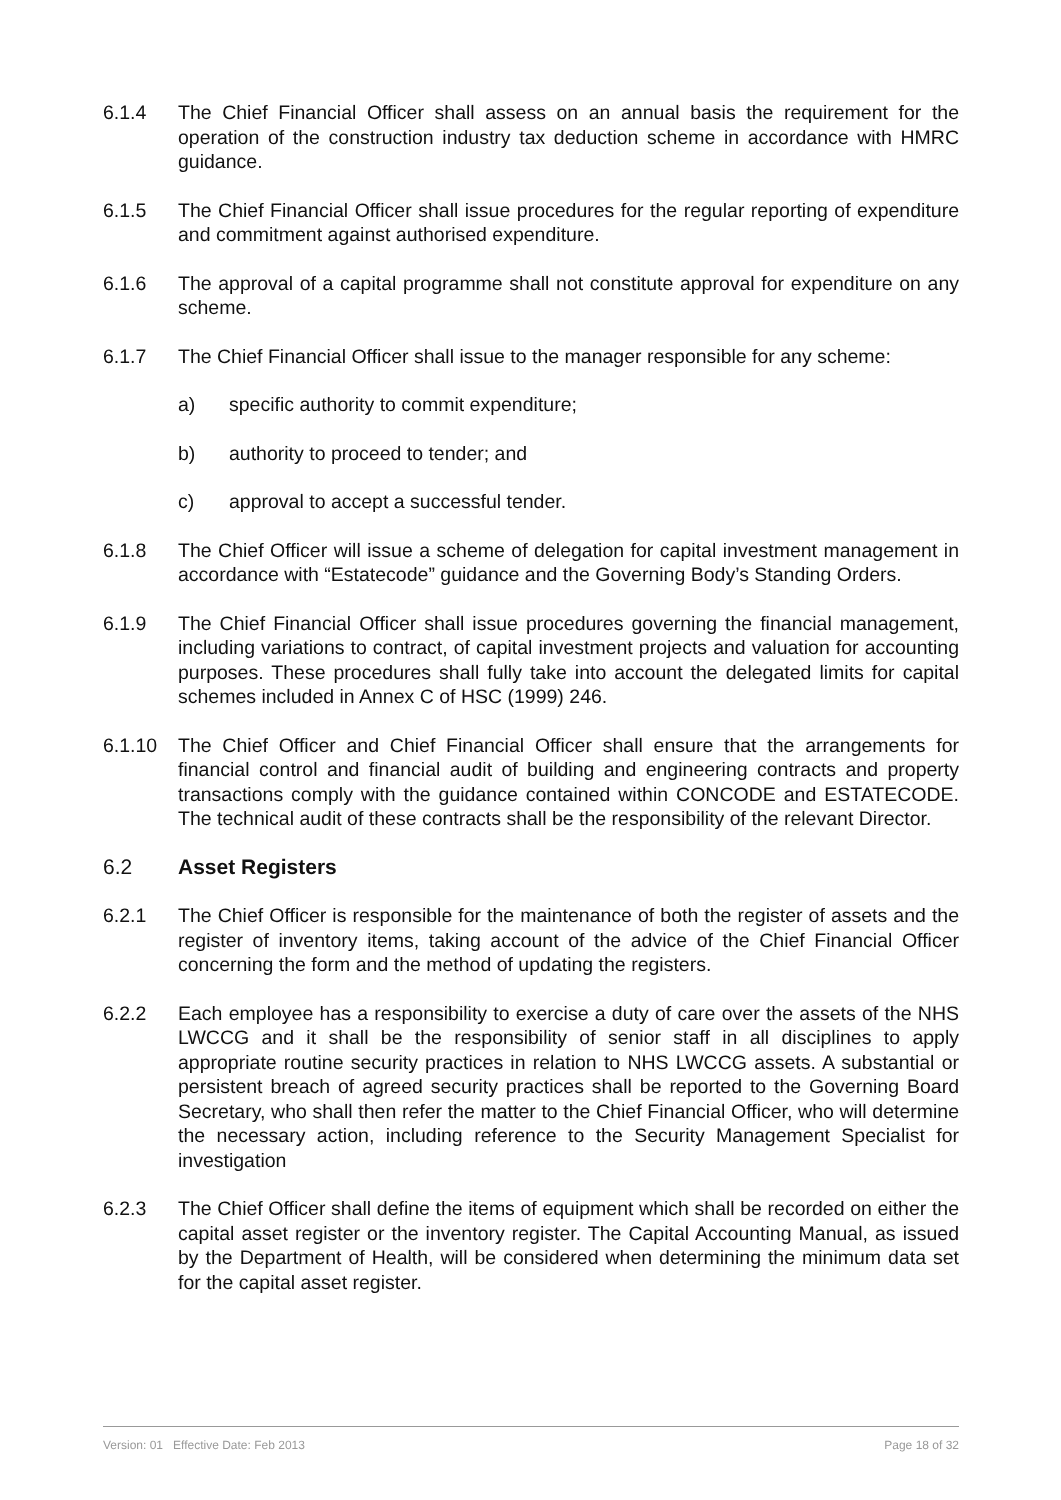6.1.4 The Chief Financial Officer shall assess on an annual basis the requirement for the operation of the construction industry tax deduction scheme in accordance with HMRC guidance.
6.1.5 The Chief Financial Officer shall issue procedures for the regular reporting of expenditure and commitment against authorised expenditure.
6.1.6 The approval of a capital programme shall not constitute approval for expenditure on any scheme.
6.1.7 The Chief Financial Officer shall issue to the manager responsible for any scheme:
a) specific authority to commit expenditure;
b) authority to proceed to tender; and
c) approval to accept a successful tender.
6.1.8 The Chief Officer will issue a scheme of delegation for capital investment management in accordance with “Estatecode” guidance and the Governing Body’s Standing Orders.
6.1.9 The Chief Financial Officer shall issue procedures governing the financial management, including variations to contract, of capital investment projects and valuation for accounting purposes. These procedures shall fully take into account the delegated limits for capital schemes included in Annex C of HSC (1999) 246.
6.1.10 The Chief Officer and Chief Financial Officer shall ensure that the arrangements for financial control and financial audit of building and engineering contracts and property transactions comply with the guidance contained within CONCODE and ESTATECODE. The technical audit of these contracts shall be the responsibility of the relevant Director.
6.2 Asset Registers
6.2.1 The Chief Officer is responsible for the maintenance of both the register of assets and the register of inventory items, taking account of the advice of the Chief Financial Officer concerning the form and the method of updating the registers.
6.2.2 Each employee has a responsibility to exercise a duty of care over the assets of the NHS LWCCG and it shall be the responsibility of senior staff in all disciplines to apply appropriate routine security practices in relation to NHS LWCCG assets. A substantial or persistent breach of agreed security practices shall be reported to the Governing Board Secretary, who shall then refer the matter to the Chief Financial Officer, who will determine the necessary action, including reference to the Security Management Specialist for investigation
6.2.3 The Chief Officer shall define the items of equipment which shall be recorded on either the capital asset register or the inventory register. The Capital Accounting Manual, as issued by the Department of Health, will be considered when determining the minimum data set for the capital asset register.
Version: 01 Effective Date: Feb 2013 Page 18 of 32